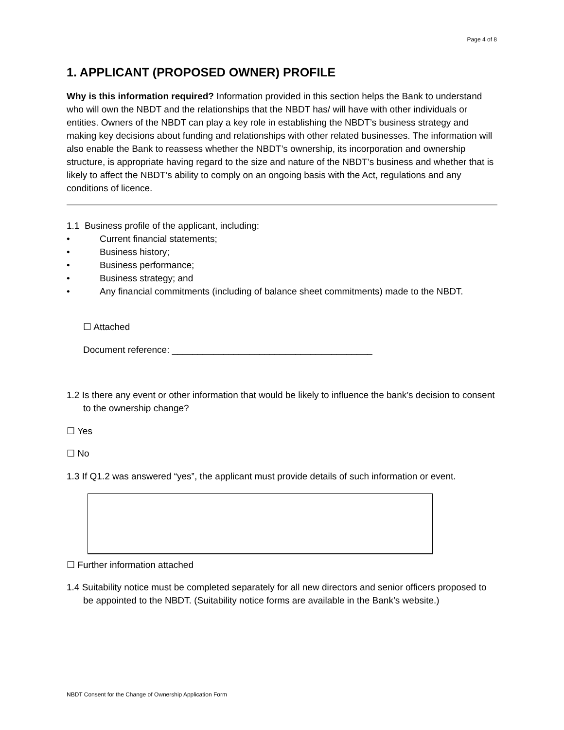Page 4 of 8
1. APPLICANT (PROPOSED OWNER) PROFILE
Why is this information required? Information provided in this section helps the Bank to understand who will own the NBDT and the relationships that the NBDT has/ will have with other individuals or entities. Owners of the NBDT can play a key role in establishing the NBDT’s business strategy and making key decisions about funding and relationships with other related businesses. The information will also enable the Bank to reassess whether the NBDT’s ownership, its incorporation and ownership structure, is appropriate having regard to the size and nature of the NBDT’s business and whether that is likely to affect the NBDT’s ability to comply on an ongoing basis with the Act, regulations and any conditions of licence.
1.1 Business profile of the applicant, including:
• Current financial statements;
• Business history;
• Business performance;
• Business strategy; and
• Any financial commitments (including of balance sheet commitments) made to the NBDT.
☐ Attached
Document reference: _______________________________________
1.2 Is there any event or other information that would be likely to influence the bank’s decision to consent to the ownership change?
☐ Yes
☐ No
1.3 If Q1.2 was answered “yes”, the applicant must provide details of such information or event.
☐ Further information attached
1.4 Suitability notice must be completed separately for all new directors and senior officers proposed to be appointed to the NBDT. (Suitability notice forms are available in the Bank’s website.)
NBDT Consent for the Change of Ownership Application Form